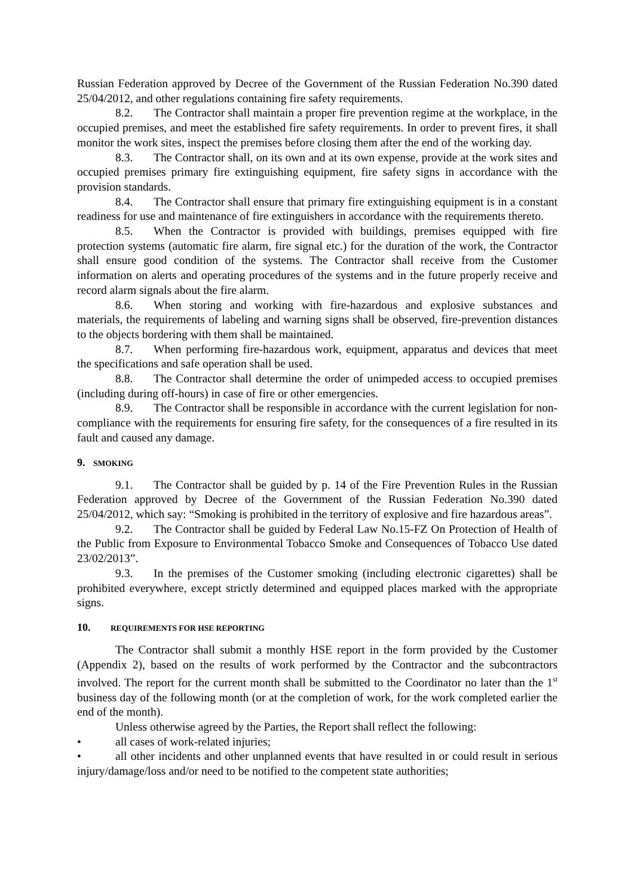Russian Federation approved by Decree of the Government of the Russian Federation No.390 dated 25/04/2012, and other regulations containing fire safety requirements.
8.2. The Contractor shall maintain a proper fire prevention regime at the workplace, in the occupied premises, and meet the established fire safety requirements. In order to prevent fires, it shall monitor the work sites, inspect the premises before closing them after the end of the working day.
8.3. The Contractor shall, on its own and at its own expense, provide at the work sites and occupied premises primary fire extinguishing equipment, fire safety signs in accordance with the provision standards.
8.4. The Contractor shall ensure that primary fire extinguishing equipment is in a constant readiness for use and maintenance of fire extinguishers in accordance with the requirements thereto.
8.5. When the Contractor is provided with buildings, premises equipped with fire protection systems (automatic fire alarm, fire signal etc.) for the duration of the work, the Contractor shall ensure good condition of the systems. The Contractor shall receive from the Customer information on alerts and operating procedures of the systems and in the future properly receive and record alarm signals about the fire alarm.
8.6. When storing and working with fire-hazardous and explosive substances and materials, the requirements of labeling and warning signs shall be observed, fire-prevention distances to the objects bordering with them shall be maintained.
8.7. When performing fire-hazardous work, equipment, apparatus and devices that meet the specifications and safe operation shall be used.
8.8. The Contractor shall determine the order of unimpeded access to occupied premises (including during off-hours) in case of fire or other emergencies.
8.9. The Contractor shall be responsible in accordance with the current legislation for non-compliance with the requirements for ensuring fire safety, for the consequences of a fire resulted in its fault and caused any damage.
9. SMOKING
9.1. The Contractor shall be guided by p. 14 of the Fire Prevention Rules in the Russian Federation approved by Decree of the Government of the Russian Federation No.390 dated 25/04/2012, which say: “Smoking is prohibited in the territory of explosive and fire hazardous areas”.
9.2. The Contractor shall be guided by Federal Law No.15-FZ On Protection of Health of the Public from Exposure to Environmental Tobacco Smoke and Consequences of Tobacco Use dated 23/02/2013”.
9.3. In the premises of the Customer smoking (including electronic cigarettes) shall be prohibited everywhere, except strictly determined and equipped places marked with the appropriate signs.
10. REQUIREMENTS FOR HSE REPORTING
The Contractor shall submit a monthly HSE report in the form provided by the Customer (Appendix 2), based on the results of work performed by the Contractor and the subcontractors involved. The report for the current month shall be submitted to the Coordinator no later than the 1<sup>st</sup> business day of the following month (or at the completion of work, for the work completed earlier the end of the month).
Unless otherwise agreed by the Parties, the Report shall reflect the following:
• all cases of work-related injuries;
• all other incidents and other unplanned events that have resulted in or could result in serious injury/damage/loss and/or need to be notified to the competent state authorities;